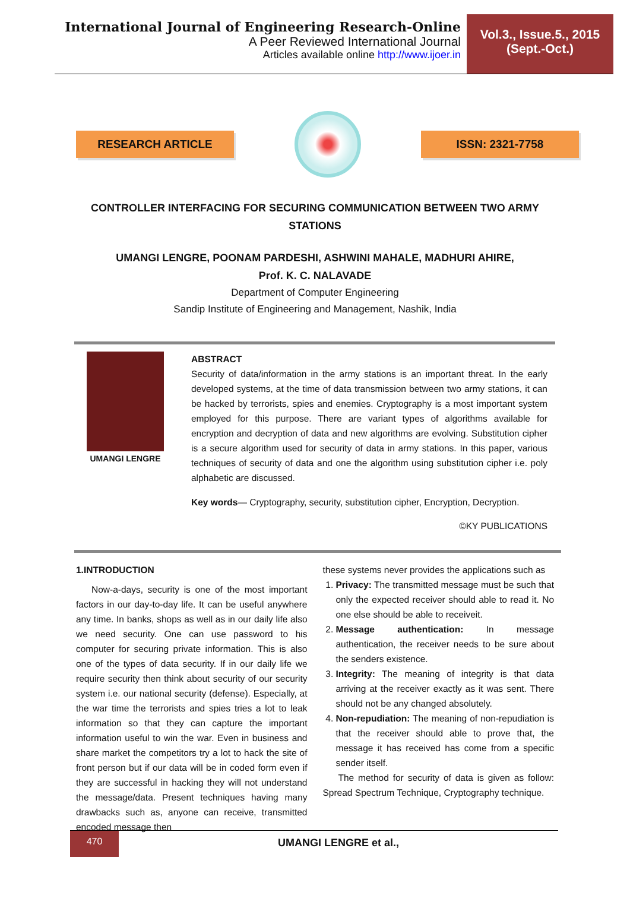International Journal of Engineering Research-Online
A Peer Reviewed International Journal
Articles available online http://www.ijoer.in
Vol.3., Issue.5., 2015
(Sept.-Oct.)
RESEARCH ARTICLE ISSN: 2321-7758
CONTROLLER INTERFACING FOR SECURING COMMUNICATION BETWEEN TWO ARMY STATIONS
UMANGI LENGRE, POONAM PARDESHI, ASHWINI MAHALE, MADHURI AHIRE,
Prof. K. C. NALAVADE
Department of Computer Engineering
Sandip Institute of Engineering and Management, Nashik, India
UMANGI LENGRE
ABSTRACT
Security of data/information in the army stations is an important threat. In the early developed systems, at the time of data transmission between two army stations, it can be hacked by terrorists, spies and enemies. Cryptography is a most important system employed for this purpose. There are variant types of algorithms available for encryption and decryption of data and new algorithms are evolving. Substitution cipher is a secure algorithm used for security of data in army stations. In this paper, various techniques of security of data and one the algorithm using substitution cipher i.e. poly alphabetic are discussed.
Key words— Cryptography, security, substitution cipher, Encryption, Decryption.
©KY PUBLICATIONS
1.INTRODUCTION
Now-a-days, security is one of the most important factors in our day-to-day life. It can be useful anywhere any time. In banks, shops as well as in our daily life also we need security. One can use password to his computer for securing private information. This is also one of the types of data security. If in our daily life we require security then think about security of our security system i.e. our national security (defense). Especially, at the war time the terrorists and spies tries a lot to leak information so that they can capture the important information useful to win the war. Even in business and share market the competitors try a lot to hack the site of front person but if our data will be in coded form even if they are successful in hacking they will not understand the message/data. Present techniques having many drawbacks such as, anyone can receive, transmitted encoded message then
these systems never provides the applications such as
1. Privacy: The transmitted message must be such that only the expected receiver should able to read it. No one else should be able to receiveit.
2. Message authentication: In message authentication, the receiver needs to be sure about the senders existence.
3. Integrity: The meaning of integrity is that data arriving at the receiver exactly as it was sent. There should not be any changed absolutely.
4. Non-repudiation: The meaning of non-repudiation is that the receiver should able to prove that, the message it has received has come from a specific sender itself.
The method for security of data is given as follow: Spread Spectrum Technique, Cryptography technique.
470
UMANGI LENGRE et al.,